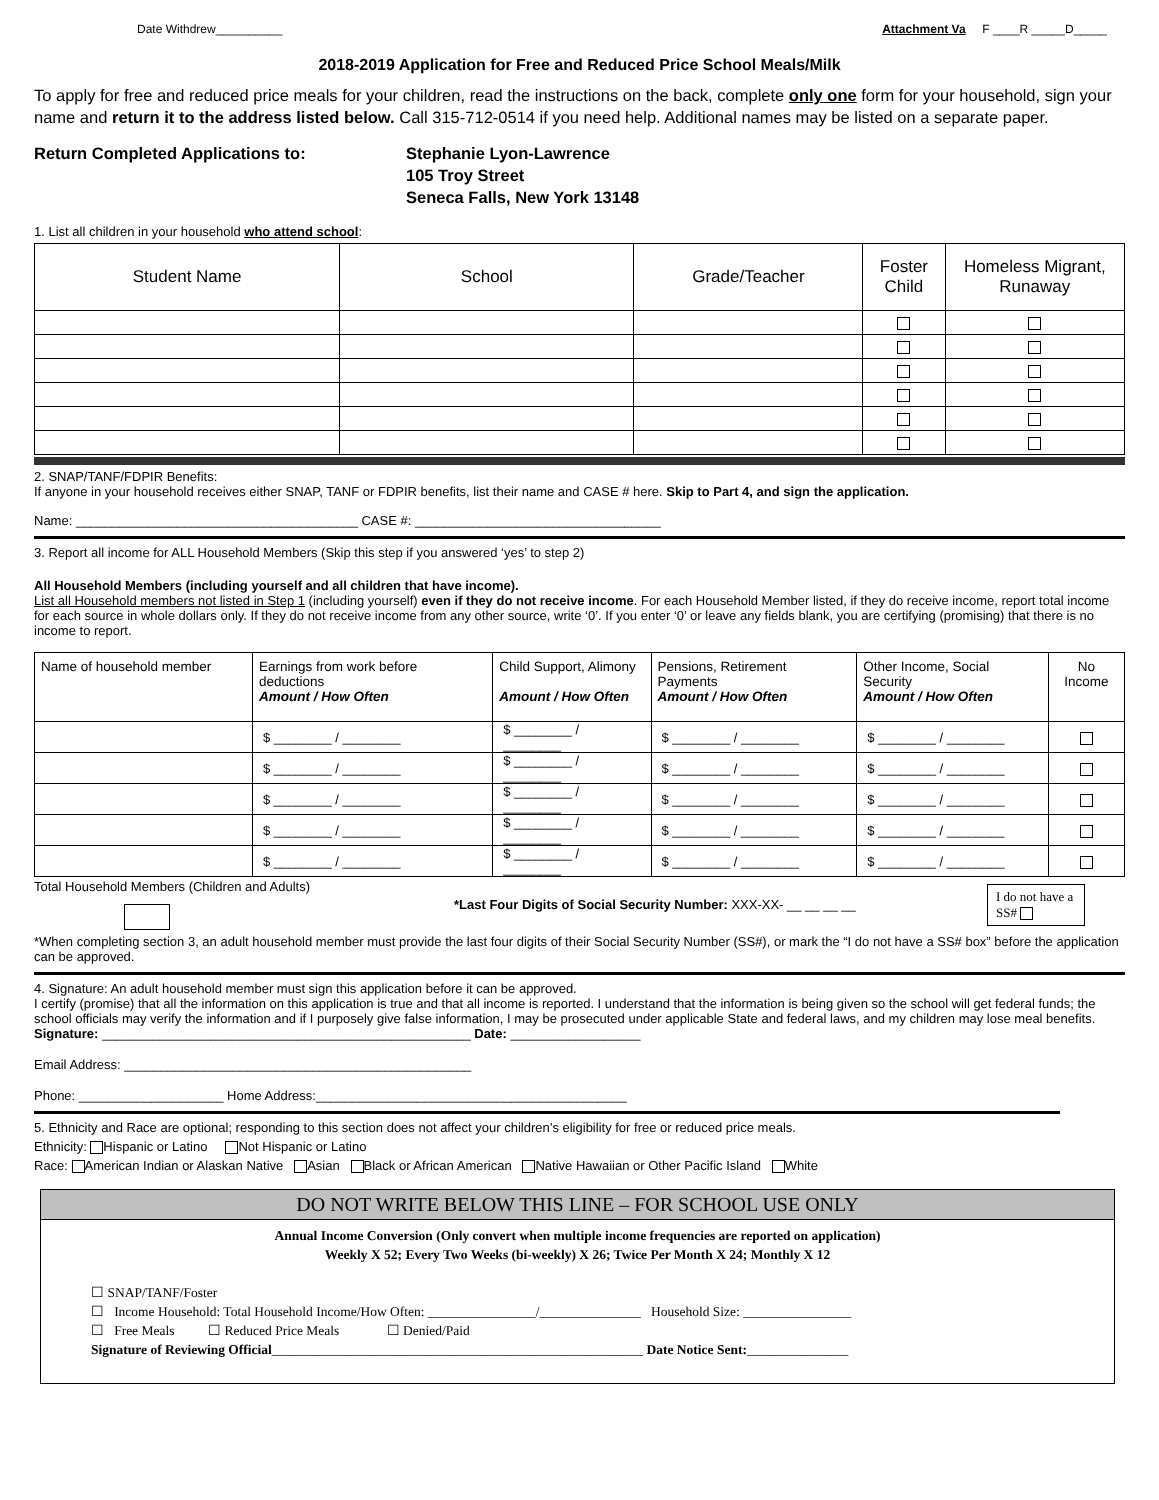Date Withdrew__________ Attachment Va F ____R _____D_____
2018-2019 Application for Free and Reduced Price School Meals/Milk
To apply for free and reduced price meals for your children, read the instructions on the back, complete only one form for your household, sign your name and return it to the address listed below. Call 315-712-0514 if you need help. Additional names may be listed on a separate paper.
Return Completed Applications to: Stephanie Lyon-Lawrence
105 Troy Street
Seneca Falls, New York 13148
1. List all children in your household who attend school:
| Student Name | School | Grade/Teacher | Foster Child | Homeless Migrant, Runaway |
| --- | --- | --- | --- | --- |
2. SNAP/TANF/FDPIR Benefits:
If anyone in your household receives either SNAP, TANF or FDPIR benefits, list their name and CASE # here. Skip to Part 4, and sign the application.
Name: _______________________________________ CASE #: __________________________________
3. Report all income for ALL Household Members (Skip this step if you answered ‘yes’ to step 2)
All Household Members (including yourself and all children that have income).
List all Household members not listed in Step 1 (including yourself) even if they do not receive income. For each Household Member listed, if they do receive income, report total income for each source in whole dollars only. If they do not receive income from any other source, write ‘0’. If you enter ‘0’ or leave any fields blank, you are certifying (promising) that there is no income to report.
| Name of household member | Earnings from work before deductions Amount / How Often | Child Support, Alimony Amount / How Often | Pensions, Retirement Payments Amount / How Often | Other Income, Social Security Amount / How Often | No Income |
| --- | --- | --- | --- | --- | --- |
| | $ ________ / ________ | $ ________ / ________ | $ ________ / ________ | $ ________ / ________ | |
| | $ ________ / ________ | $ ________ / ________ | $ ________ / ________ | $ ________ / ________ | |
| | $ ________ / ________ | $ ________ / ________ | $ ________ / ________ | $ ________ / ________ | |
| | $ ________ / ________ | $ ________ / ________ | $ ________ / ________ | $ ________ / ________ | |
| | $ ________ / ________ | $ ________ / ________ | $ ________ / ________ | $ ________ / ________ | |
Total Household Members (Children and Adults)
*Last Four Digits of Social Security Number: XXX-XX- __ __ __ __
I do not have a SS#
*When completing section 3, an adult household member must provide the last four digits of their Social Security Number (SS#), or mark the “I do not have a SS# box” before the application can be approved.
4. Signature: An adult household member must sign this application before it can be approved.
I certify (promise) that all the information on this application is true and that all income is reported. I understand that the information is being given so the school will get federal funds; the school officials may verify the information and if I purposely give false information, I may be prosecuted under applicable State and federal laws, and my children may lose meal benefits.
Signature: ___________________________________________________ Date: __________________
Email Address: ________________________________________________
Phone: ____________________ Home Address:___________________________________________
5. Ethnicity and Race are optional; responding to this section does not affect your children’s eligibility for free or reduced price meals.
Ethnicity: Hispanic or Latino Not Hispanic or Latino
Race: American Indian or Alaskan Native Asian Black or African American Native Hawaiian or Other Pacific Island White
DO NOT WRITE BELOW THIS LINE – FOR SCHOOL USE ONLY
Annual Income Conversion (Only convert when multiple income frequencies are reported on application)
Weekly X 52; Every Two Weeks (bi-weekly) X 26; Twice Per Month X 24; Monthly X 12
☐ SNAP/TANF/Foster
☐ Income Household: Total Household Income/How Often: ________________/_______________ Household Size: ________________
☐ Free Meals ☐ Reduced Price Meals ☐ Denied/Paid
Signature of Reviewing Official_______________________________________________________ Date Notice Sent:_______________